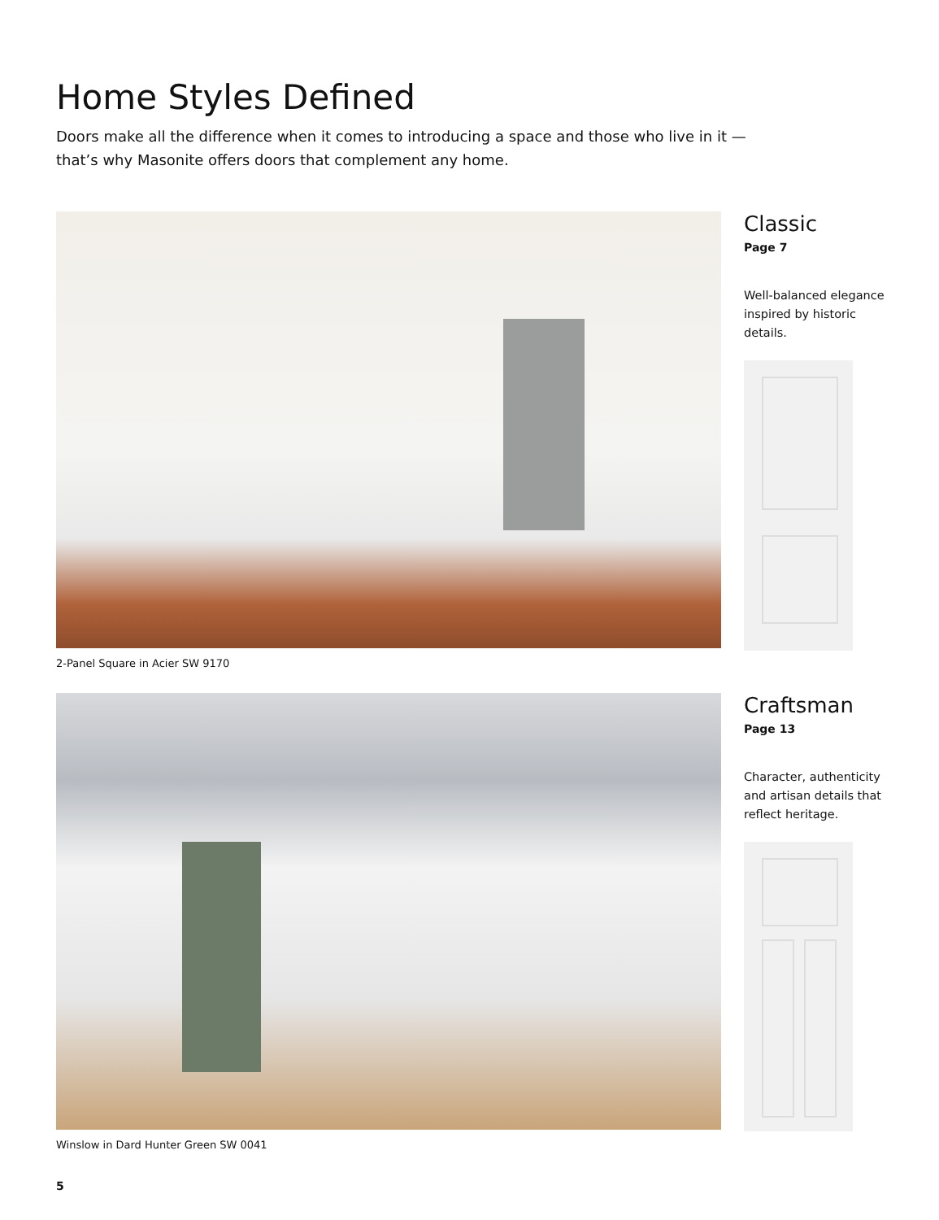Home Styles Defined
Doors make all the difference when it comes to introducing a space and those who live in it — that’s why Masonite offers doors that complement any home.
Classic
Page 7
Well-balanced elegance inspired by historic details.
2-Panel Square in Acier SW 9170
Craftsman
Page 13
Character, authenticity and artisan details that reflect heritage.
Winslow in Dard Hunter Green SW 0041
5